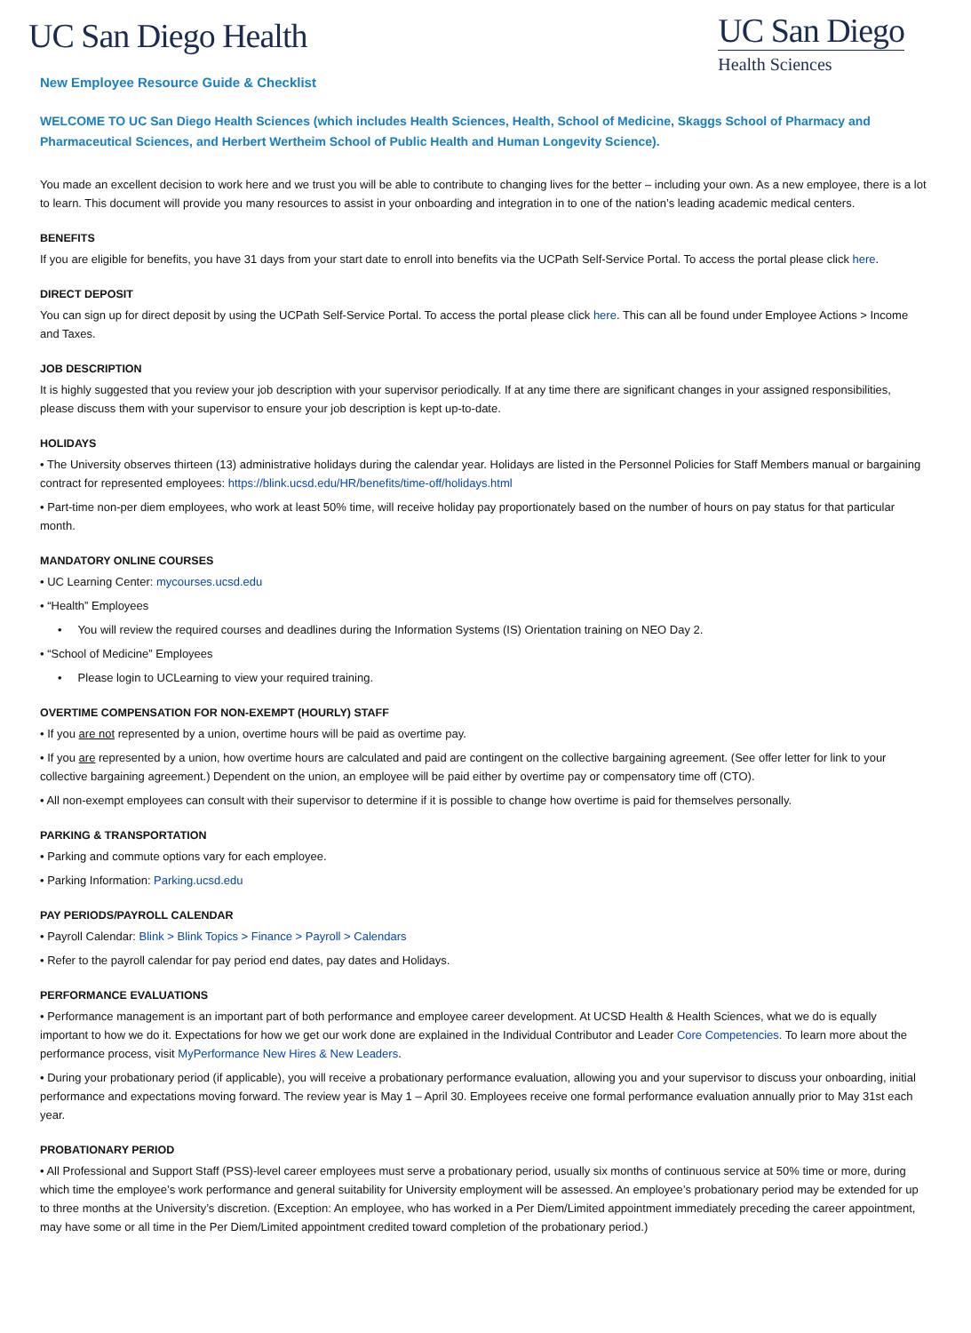UC San Diego Health
UC San Diego
Health Sciences
New Employee Resource Guide & Checklist
WELCOME TO UC San Diego Health Sciences (which includes Health Sciences, Health, School of Medicine, Skaggs School of Pharmacy and Pharmaceutical Sciences, and Herbert Wertheim School of Public Health and Human Longevity Science).
You made an excellent decision to work here and we trust you will be able to contribute to changing lives for the better – including your own. As a new employee, there is a lot to learn. This document will provide you many resources to assist in your onboarding and integration in to one of the nation’s leading academic medical centers.
BENEFITS
If you are eligible for benefits, you have 31 days from your start date to enroll into benefits via the UCPath Self-Service Portal. To access the portal please click here.
DIRECT DEPOSIT
You can sign up for direct deposit by using the UCPath Self-Service Portal. To access the portal please click here. This can all be found under Employee Actions > Income and Taxes.
JOB DESCRIPTION
It is highly suggested that you review your job description with your supervisor periodically. If at any time there are significant changes in your assigned responsibilities, please discuss them with your supervisor to ensure your job description is kept up-to-date.
HOLIDAYS
• The University observes thirteen (13) administrative holidays during the calendar year. Holidays are listed in the Personnel Policies for Staff Members manual or bargaining contract for represented employees: https://blink.ucsd.edu/HR/benefits/time-off/holidays.html
• Part-time non-per diem employees, who work at least 50% time, will receive holiday pay proportionately based on the number of hours on pay status for that particular month.
MANDATORY ONLINE COURSES
• UC Learning Center: mycourses.ucsd.edu
• “Health” Employees
• You will review the required courses and deadlines during the Information Systems (IS) Orientation training on NEO Day 2.
• “School of Medicine” Employees
• Please login to UCLearning to view your required training.
OVERTIME COMPENSATION FOR NON-EXEMPT (HOURLY) STAFF
• If you are not represented by a union, overtime hours will be paid as overtime pay.
• If you are represented by a union, how overtime hours are calculated and paid are contingent on the collective bargaining agreement. (See offer letter for link to your collective bargaining agreement.) Dependent on the union, an employee will be paid either by overtime pay or compensatory time off (CTO).
• All non-exempt employees can consult with their supervisor to determine if it is possible to change how overtime is paid for themselves personally.
PARKING & TRANSPORTATION
• Parking and commute options vary for each employee.
• Parking Information: Parking.ucsd.edu
PAY PERIODS/PAYROLL CALENDAR
• Payroll Calendar: Blink > Blink Topics > Finance > Payroll > Calendars
• Refer to the payroll calendar for pay period end dates, pay dates and Holidays.
PERFORMANCE EVALUATIONS
• Performance management is an important part of both performance and employee career development. At UCSD Health & Health Sciences, what we do is equally important to how we do it. Expectations for how we get our work done are explained in the Individual Contributor and Leader Core Competencies. To learn more about the performance process, visit MyPerformance New Hires & New Leaders.
• During your probationary period (if applicable), you will receive a probationary performance evaluation, allowing you and your supervisor to discuss your onboarding, initial performance and expectations moving forward. The review year is May 1 – April 30. Employees receive one formal performance evaluation annually prior to May 31st each year.
PROBATIONARY PERIOD
• All Professional and Support Staff (PSS)-level career employees must serve a probationary period, usually six months of continuous service at 50% time or more, during which time the employee’s work performance and general suitability for University employment will be assessed. An employee’s probationary period may be extended for up to three months at the University’s discretion. (Exception: An employee, who has worked in a Per Diem/Limited appointment immediately preceding the career appointment, may have some or all time in the Per Diem/Limited appointment credited toward completion of the probationary period.)